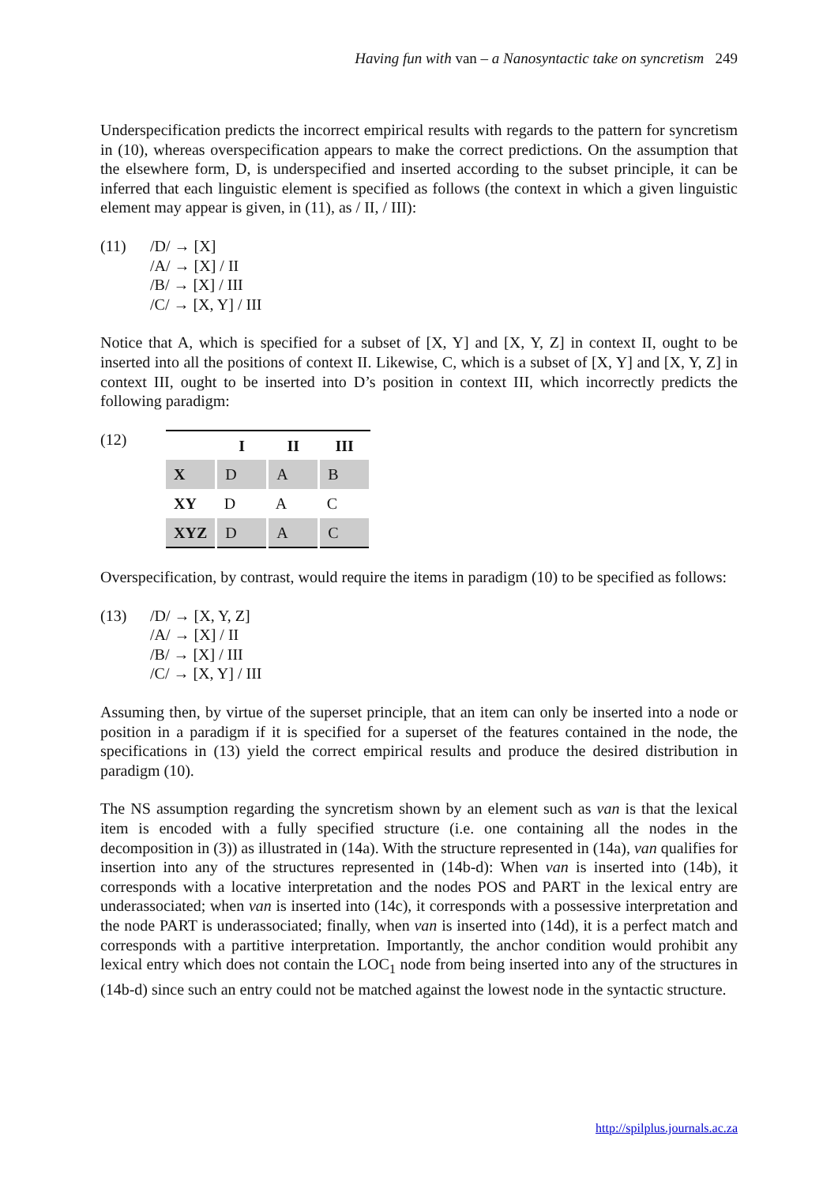Having fun with van – a Nanosyntactic take on syncretism 249
Underspecification predicts the incorrect empirical results with regards to the pattern for syncretism in (10), whereas overspecification appears to make the correct predictions. On the assumption that the elsewhere form, D, is underspecified and inserted according to the subset principle, it can be inferred that each linguistic element is specified as follows (the context in which a given linguistic element may appear is given, in (11), as / II, / III):
(11) /D/ → [X]
/A/ → [X] / II
/B/ → [X] / III
/C/ → [X, Y] / III
Notice that A, which is specified for a subset of [X, Y] and [X, Y, Z] in context II, ought to be inserted into all the positions of context II. Likewise, C, which is a subset of [X, Y] and [X, Y, Z] in context III, ought to be inserted into D’s position in context III, which incorrectly predicts the following paradigm:
(12)
| | I | II | III |
| --- | --- | --- | --- |
| X | D | A | B |
| XY | D | A | C |
| XYZ | D | A | C |
Overspecification, by contrast, would require the items in paradigm (10) to be specified as follows:
(13) /D/ → [X, Y, Z]
/A/ → [X] / II
/B/ → [X] / III
/C/ → [X, Y] / III
Assuming then, by virtue of the superset principle, that an item can only be inserted into a node or position in a paradigm if it is specified for a superset of the features contained in the node, the specifications in (13) yield the correct empirical results and produce the desired distribution in paradigm (10).
The NS assumption regarding the syncretism shown by an element such as van is that the lexical item is encoded with a fully specified structure (i.e. one containing all the nodes in the decomposition in (3)) as illustrated in (14a). With the structure represented in (14a), van qualifies for insertion into any of the structures represented in (14b-d): When van is inserted into (14b), it corresponds with a locative interpretation and the nodes POS and PART in the lexical entry are underassociated; when van is inserted into (14c), it corresponds with a possessive interpretation and the node PART is underassociated; finally, when van is inserted into (14d), it is a perfect match and corresponds with a partitive interpretation. Importantly, the anchor condition would prohibit any lexical entry which does not contain the LOC<sub>1</sub> node from being inserted into any of the structures in (14b-d) since such an entry could not be matched against the lowest node in the syntactic structure.
http://spilplus.journals.ac.za